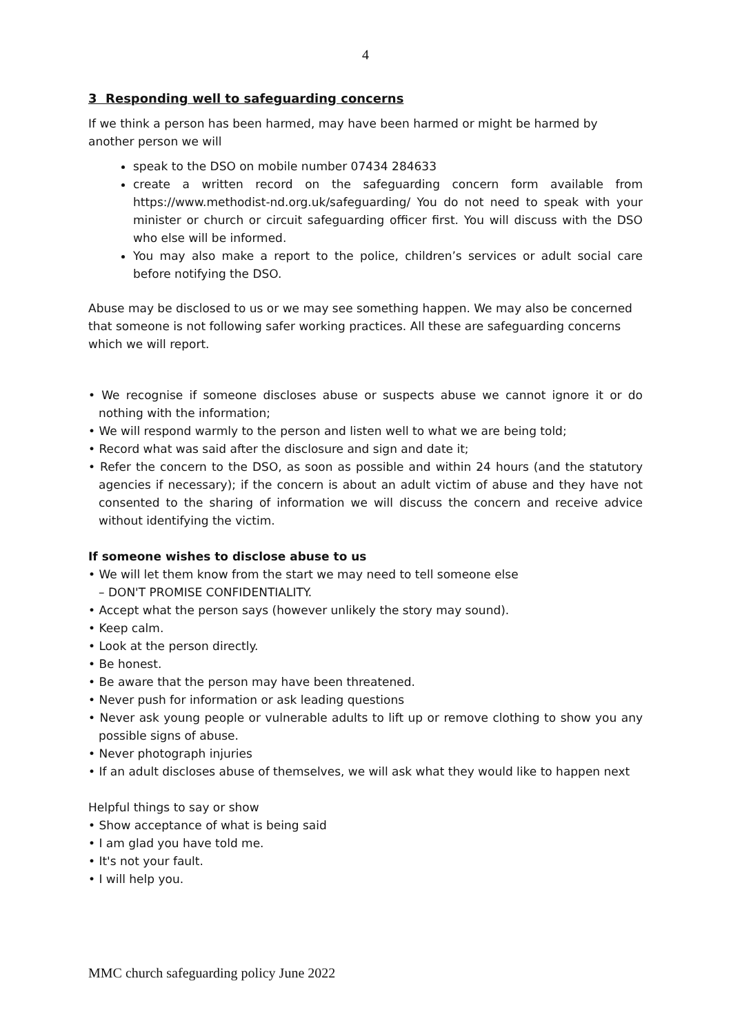4
3 Responding well to safeguarding concerns
If we think a person has been harmed, may have been harmed or might be harmed by another person we will
speak to the DSO on mobile number 07434 284633
create a written record on the safeguarding concern form available from https://www.methodist-nd.org.uk/safeguarding/ You do not need to speak with your minister or church or circuit safeguarding officer first. You will discuss with the DSO who else will be informed.
You may also make a report to the police, children’s services or adult social care before notifying the DSO.
Abuse may be disclosed to us or we may see something happen. We may also be concerned that someone is not following safer working practices. All these are safeguarding concerns which we will report.
• We recognise if someone discloses abuse or suspects abuse we cannot ignore it or do nothing with the information;
• We will respond warmly to the person and listen well to what we are being told;
• Record what was said after the disclosure and sign and date it;
• Refer the concern to the DSO, as soon as possible and within 24 hours (and the statutory agencies if necessary); if the concern is about an adult victim of abuse and they have not consented to the sharing of information we will discuss the concern and receive advice without identifying the victim.
If someone wishes to disclose abuse to us
• We will let them know from the start we may need to tell someone else
– DON'T PROMISE CONFIDENTIALITY.
• Accept what the person says (however unlikely the story may sound).
• Keep calm.
• Look at the person directly.
• Be honest.
• Be aware that the person may have been threatened.
• Never push for information or ask leading questions
• Never ask young people or vulnerable adults to lift up or remove clothing to show you any possible signs of abuse.
• Never photograph injuries
• If an adult discloses abuse of themselves, we will ask what they would like to happen next
Helpful things to say or show
• Show acceptance of what is being said
• I am glad you have told me.
• It's not your fault.
• I will help you.
MMC church safeguarding policy June 2022